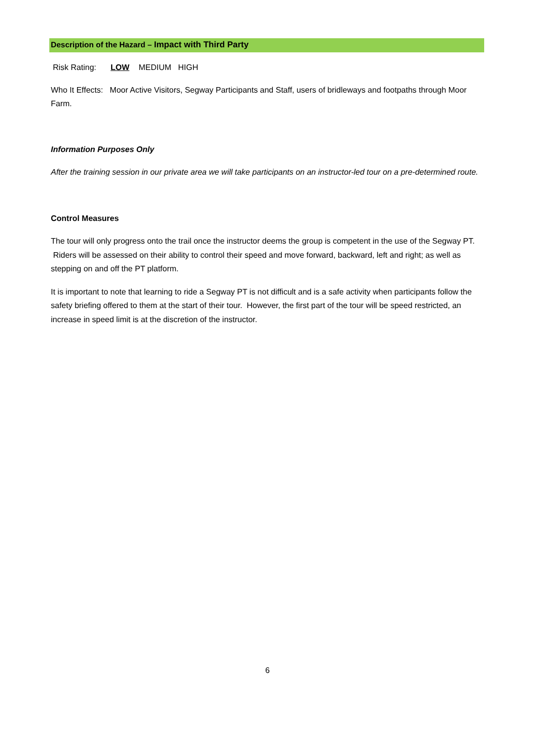Description of the Hazard – Impact with Third Party
Risk Rating: LOW MEDIUM HIGH
Who It Effects: Moor Active Visitors, Segway Participants and Staff, users of bridleways and footpaths through Moor Farm.
Information Purposes Only
After the training session in our private area we will take participants on an instructor-led tour on a pre-determined route.
Control Measures
The tour will only progress onto the trail once the instructor deems the group is competent in the use of the Segway PT. Riders will be assessed on their ability to control their speed and move forward, backward, left and right; as well as stepping on and off the PT platform.
It is important to note that learning to ride a Segway PT is not difficult and is a safe activity when participants follow the safety briefing offered to them at the start of their tour. However, the first part of the tour will be speed restricted, an increase in speed limit is at the discretion of the instructor.
6